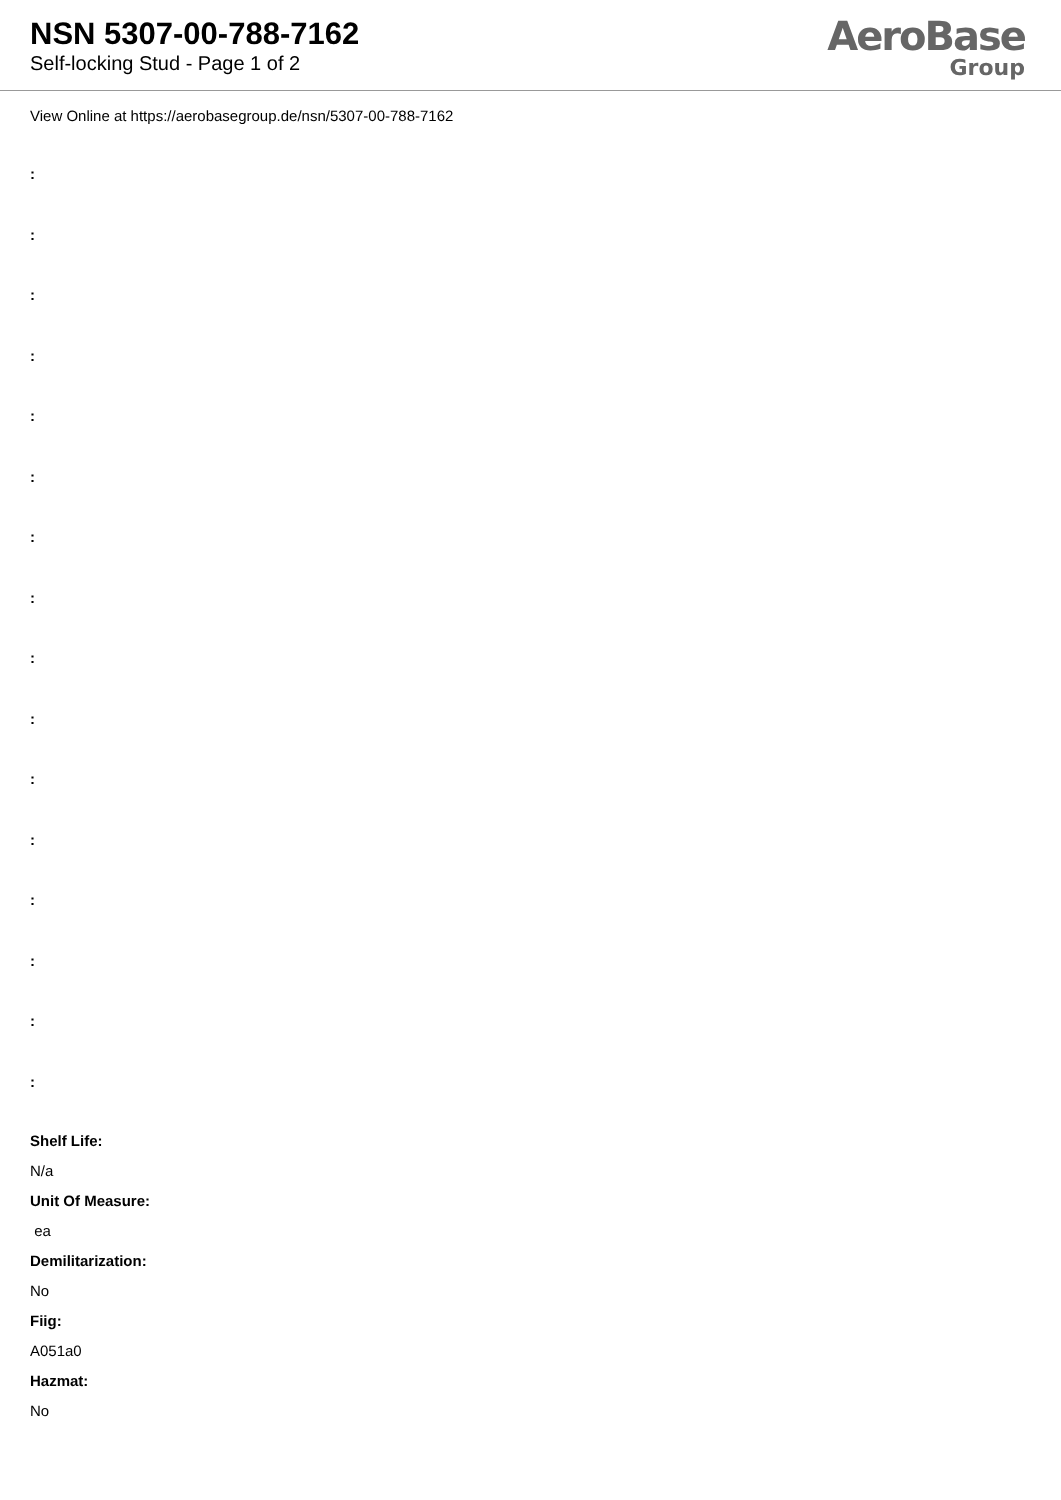NSN 5307-00-788-7162
Self-locking Stud - Page 1 of 2
AeroBase
Group
View Online at https://aerobasegroup.de/nsn/5307-00-788-7162
:
:
:
:
:
:
:
:
:
:
:
:
:
:
:
:
Shelf Life:
N/a
Unit Of Measure:
ea
Demilitarization:
No
Fiig:
A051a0
Hazmat:
No